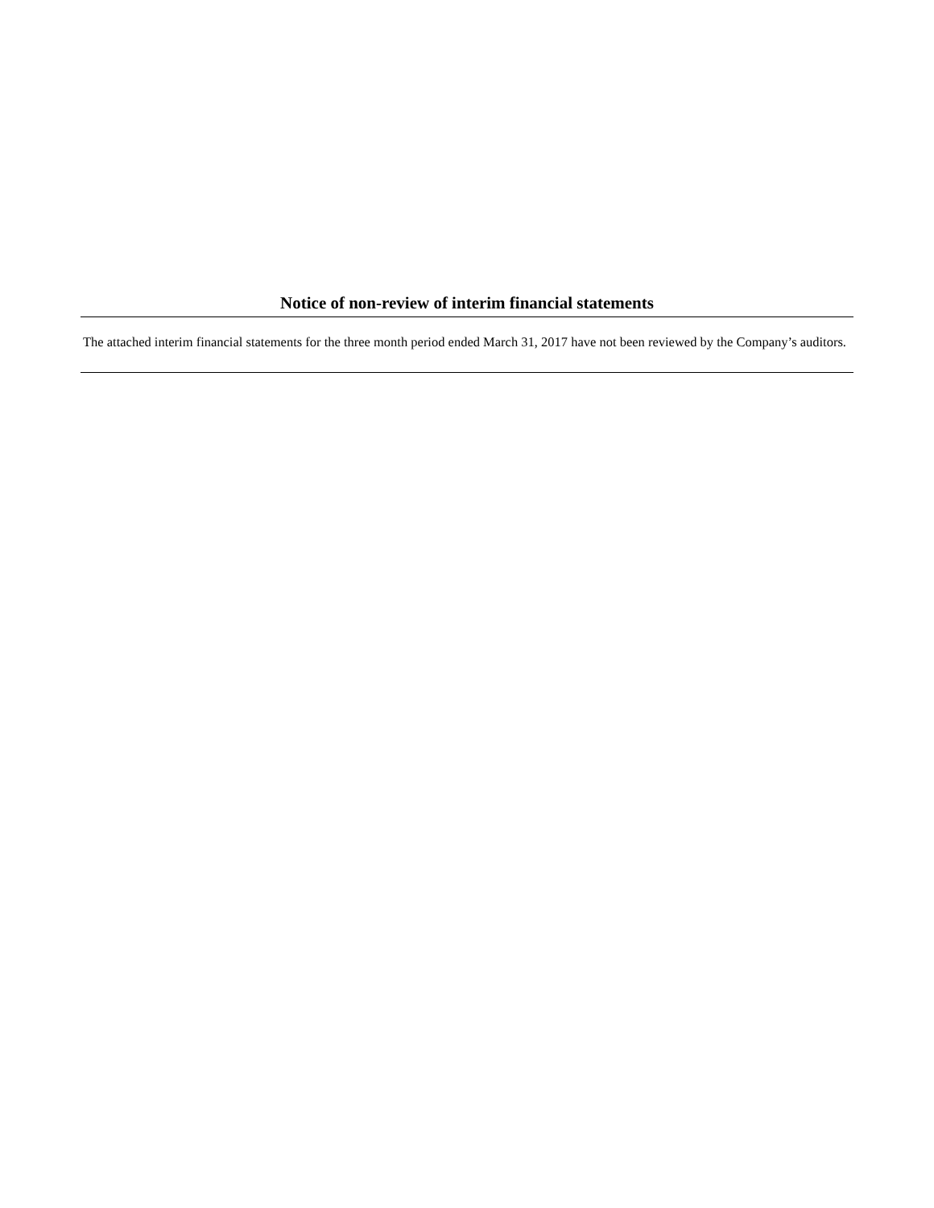Notice of non-review of interim financial statements
The attached interim financial statements for the three month period ended March 31, 2017 have not been reviewed by the Company’s auditors.